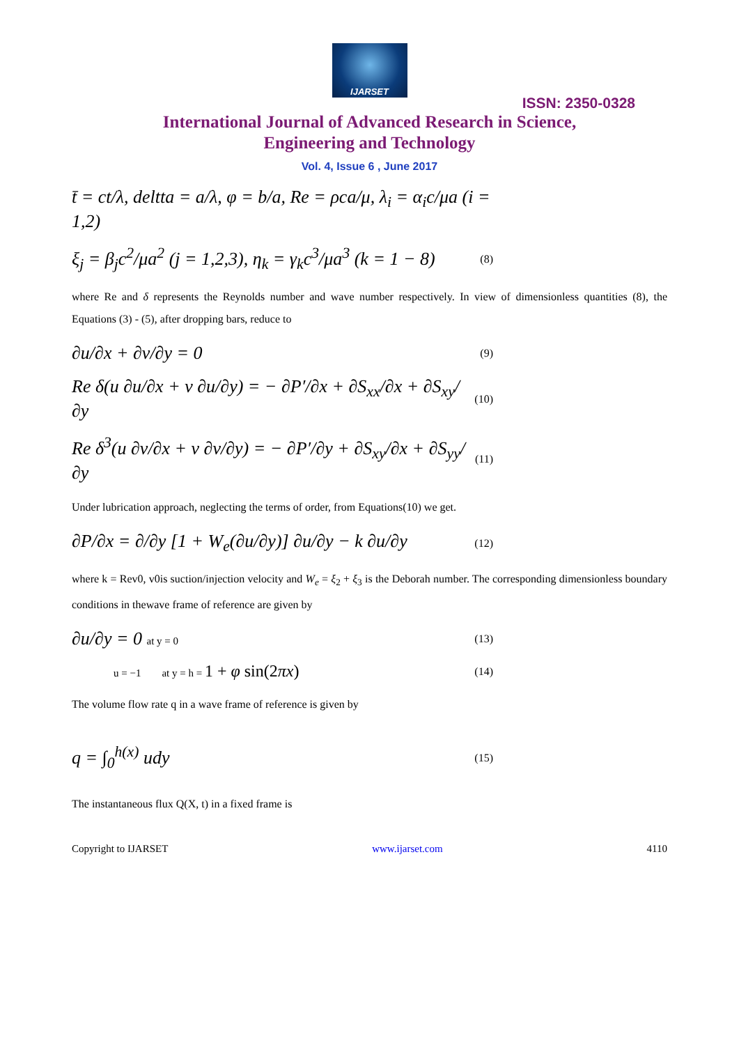IJARSET
ISSN: 2350-0328
International Journal of Advanced Research in Science,
Engineering and Technology
Vol. 4, Issue 6 , June 2017
t̄ = ct/λ, deltta = a/λ, φ = b/a, Re = ρca/μ, λ<sub>i</sub> = α<sub>i</sub>c/μa (i = 1,2)
ξ<sub>j</sub> = β<sub>j</sub>c<sup>2</sup>/μa<sup>2</sup> (j = 1,2,3), η<sub>k</sub> = γ<sub>k</sub>c<sup>3</sup>/μa<sup>3</sup> (k = 1 − 8) (8)
where Re and δ represents the Reynolds number and wave number respectively. In view of dimensionless quantities (8), the Equations (3) - (5), after dropping bars, reduce to
∂u/∂x + ∂v/∂y = 0 (9)
Re δ(u ∂u/∂x + v ∂u/∂y) = − ∂P′/∂x + ∂S<sub>xx</sub>/∂x + ∂S<sub>xy</sub>/∂y (10)
Re δ<sup>3</sup>(u ∂v/∂x + v ∂v/∂y) = − ∂P′/∂y + ∂S<sub>xy</sub>/∂x + ∂S<sub>yy</sub>/∂y (11)
Under lubrication approach, neglecting the terms of order, from Equations(10) we get.
∂P/∂x = ∂/∂y [1 + W<sub>e</sub>(∂u/∂y)] ∂u/∂y − k ∂u/∂y (12)
where k = Rev0, v0is suction/injection velocity and W<sub>e</sub> = ξ<sub>2</sub> + ξ<sub>3</sub> is the Deborah number. The corresponding dimensionless boundary conditions in thewave frame of reference are given by
∂u/∂y = 0 at y = 0 (13)
u = −1 at y = h = 1 + φ sin(2πx) (14)
The volume flow rate q in a wave frame of reference is given by
q = ∫<sub>0</sub><sup>h(x)</sup> udy (15)
The instantaneous flux Q(X, t) in a fixed frame is
Copyright to IJARSET www.ijarset.com 4110